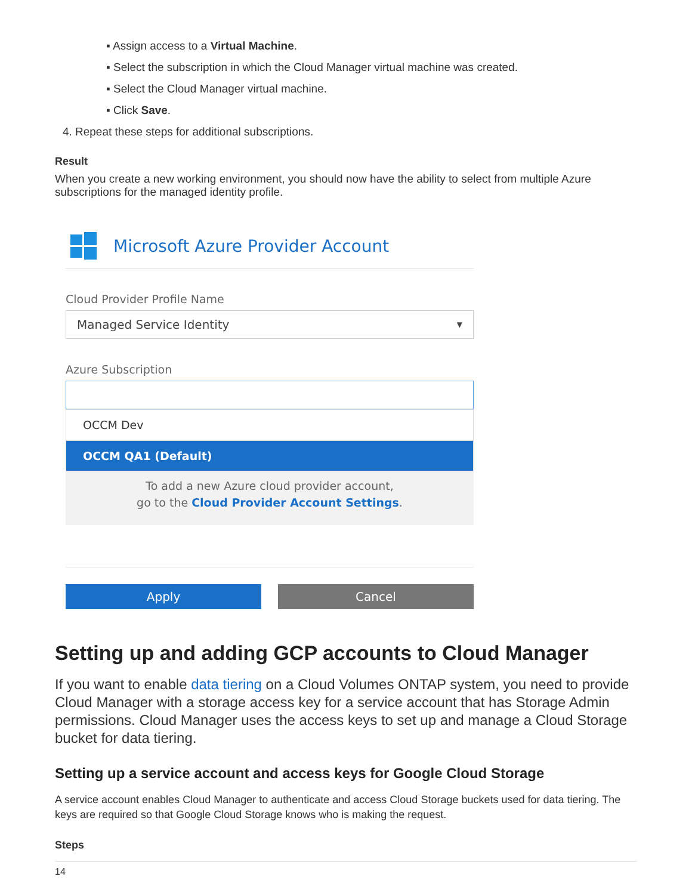▪ Assign access to a Virtual Machine.
▪ Select the subscription in which the Cloud Manager virtual machine was created.
▪ Select the Cloud Manager virtual machine.
▪ Click Save.
4. Repeat these steps for additional subscriptions.
Result
When you create a new working environment, you should now have the ability to select from multiple Azure subscriptions for the managed identity profile.
Microsoft Azure Provider Account
Cloud Provider Profile Name
Managed Service Identity ▼
Azure Subscription
OCCM Dev
OCCM QA1 (Default)
To add a new Azure cloud provider account,
go to the Cloud Provider Account Settings.
Apply Cancel
Setting up and adding GCP accounts to Cloud Manager
If you want to enable data tiering on a Cloud Volumes ONTAP system, you need to provide Cloud Manager with a storage access key for a service account that has Storage Admin permissions. Cloud Manager uses the access keys to set up and manage a Cloud Storage bucket for data tiering.
Setting up a service account and access keys for Google Cloud Storage
A service account enables Cloud Manager to authenticate and access Cloud Storage buckets used for data tiering. The keys are required so that Google Cloud Storage knows who is making the request.
Steps
14